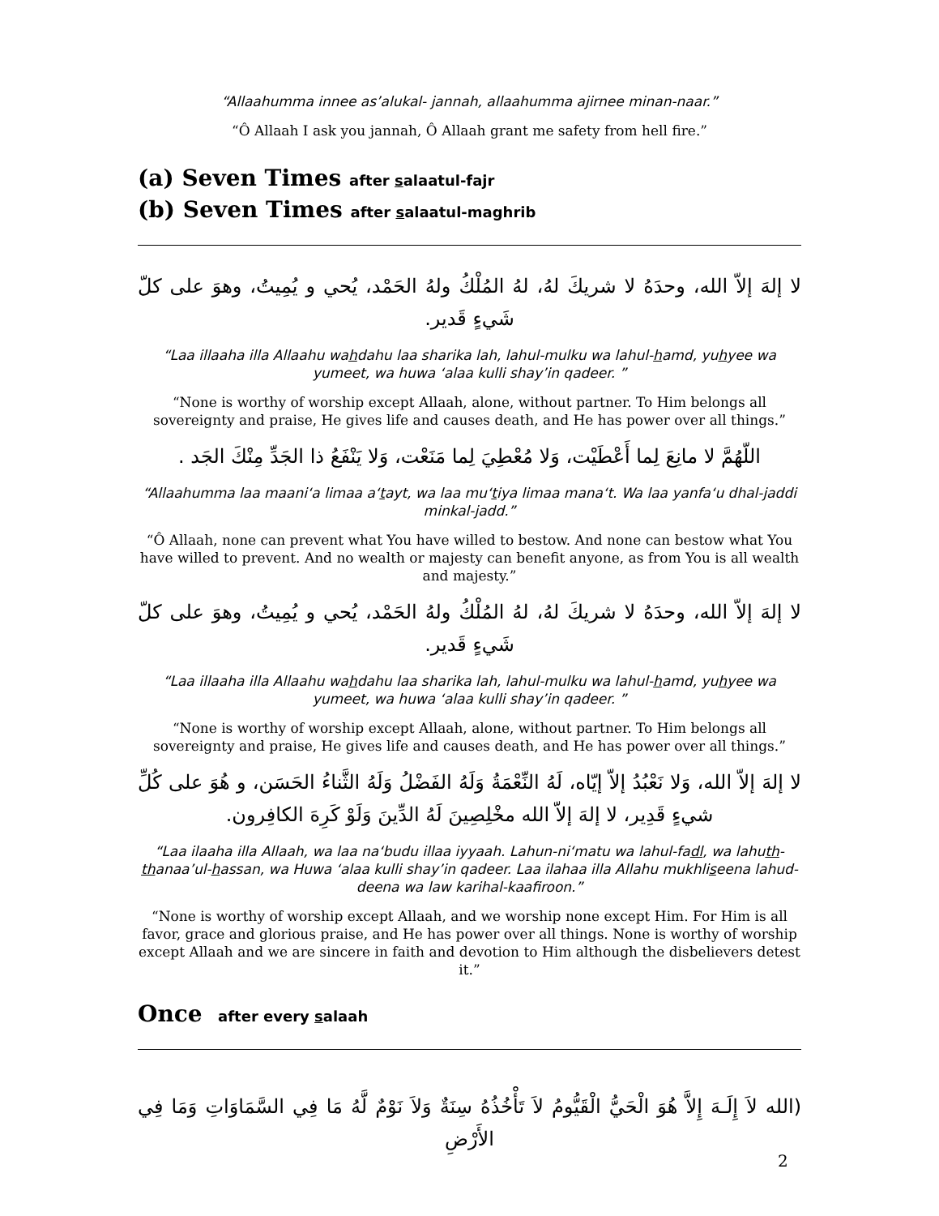“Allaahumma innee as’alukal- jannah, allaahumma ajirnee minan-naar.”
“Ô Allaah I ask you jannah, Ô Allaah grant me safety from hell fire.”
(a) Seven Times after salaatul-fajr
(b) Seven Times after salaatul-maghrib
لا إلهَ إلاّ الله، وحدَهُ لا شريكَ لهُ، لهُ المُلْكُ ولهُ الحَمْد، يُحي و يُمِيتُ، وهوَ على كلّ شَيءٍ قَدير.
“Laa illaaha illa Allaahu wahdahu laa sharika lah, lahul-mulku wa lahul-hamd, yuhyee wa yumeet, wa huwa ‘alaa kulli shay’in qadeer. ”
“None is worthy of worship except Allaah, alone, without partner. To Him belongs all sovereignty and praise, He gives life and causes death, and He has power over all things.”
اللّهُمَّ لا مانِعَ لِما أَعْطَيْت، وَلا مُعْطِيَ لِما مَنَعْت، وَلا يَنْفَعُ ذا الجَدِّ مِنْكَ الجَد .
“Allaahumma laa maani‘a limaa a‘tayt, wa laa mu‘tiya limaa mana‘t. Wa laa yanfa‘u dhal-jaddi minkal-jadd.”
“Ô Allaah, none can prevent what You have willed to bestow. And none can bestow what You have willed to prevent. And no wealth or majesty can benefit anyone, as from You is all wealth and majesty.”
لا إلهَ إلاّ الله، وحدَهُ لا شريكَ لهُ، لهُ المُلْكُ ولهُ الحَمْد، يُحي و يُمِيتُ، وهوَ على كلّ شَيءٍ قَدير.
“Laa illaaha illa Allaahu wahdahu laa sharika lah, lahul-mulku wa lahul-hamd, yuhyee wa yumeet, wa huwa ‘alaa kulli shay’in qadeer. ”
“None is worthy of worship except Allaah, alone, without partner. To Him belongs all sovereignty and praise, He gives life and causes death, and He has power over all things.”
لا إلهَ إلاّ الله، وَلا نَعْبُدُ إلاّ إيّاه، لَهُ النِّعْمَةُ وَلَهُ الفَضْلُ وَلَهُ الثَّناءُ الحَسَن، و هُوَ على كُلِّ شيءٍ قَدِير، لا إلهَ إلاّ الله مخْلِصِينَ لَهُ الدِّينَ وَلَوْ كَرِهَ الكافِرون.
“Laa ilaaha illa Allaah, wa laa na‘budu illaa iyyaah. Lahun-ni‘matu wa lahul-fadl, wa lahuth-thanaa’ul-hassan, wa Huwa ‘alaa kulli shay’in qadeer. Laa ilahaa illa Allahu mukhliseena lahud-deena wa law karihal-kaafiroon.”
“None is worthy of worship except Allaah, and we worship none except Him. For Him is all favor, grace and glorious praise, and He has power over all things. None is worthy of worship except Allaah and we are sincere in faith and devotion to Him although the disbelievers detest it.”
Once after every salaah
(الله لاَ إِلَـهَ إِلاَّ هُوَ الْحَيُّ الْقَيُّومُ لاَ تَأْخُذُهُ سِنَةٌ وَلاَ نَوْمٌ لَّهُ مَا فِي السَّمَاوَاتِ وَمَا فِي الأَرْضِ
2